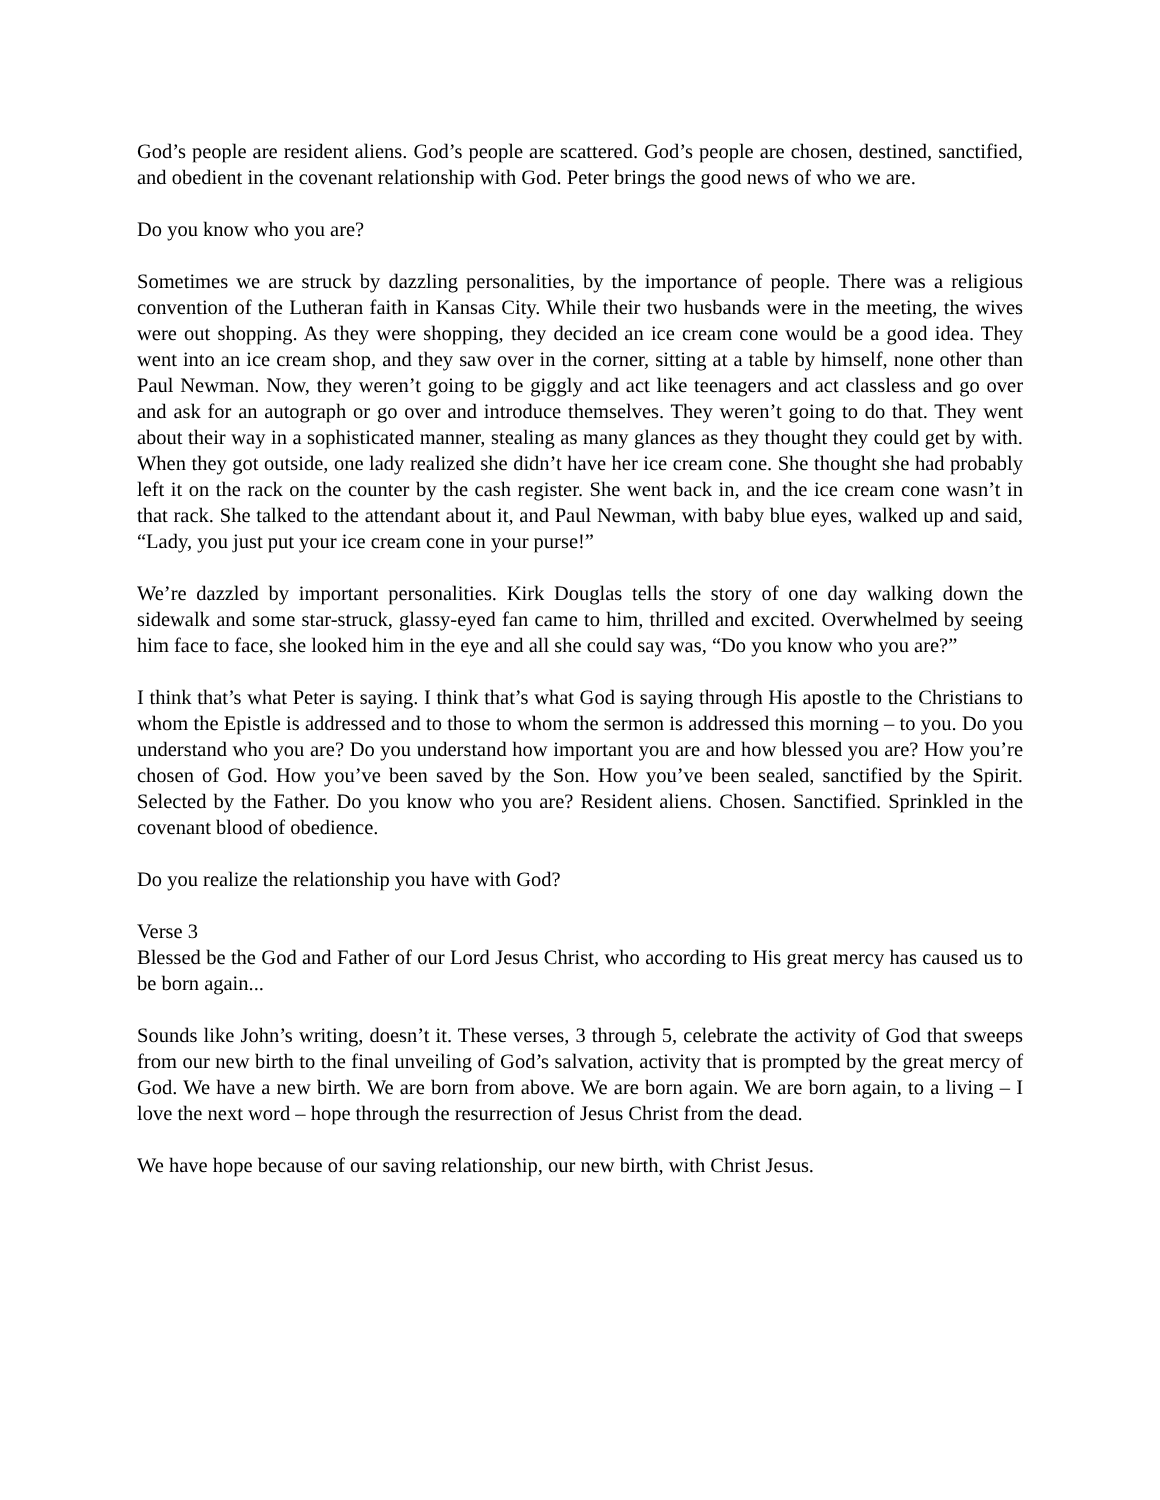God’s people are resident aliens. God’s people are scattered. God’s people are chosen, destined, sanctified, and obedient in the covenant relationship with God. Peter brings the good news of who we are.
Do you know who you are?
Sometimes we are struck by dazzling personalities, by the importance of people. There was a religious convention of the Lutheran faith in Kansas City. While their two husbands were in the meeting, the wives were out shopping. As they were shopping, they decided an ice cream cone would be a good idea. They went into an ice cream shop, and they saw over in the corner, sitting at a table by himself, none other than Paul Newman. Now, they weren’t going to be giggly and act like teenagers and act classless and go over and ask for an autograph or go over and introduce themselves. They weren’t going to do that. They went about their way in a sophisticated manner, stealing as many glances as they thought they could get by with. When they got outside, one lady realized she didn’t have her ice cream cone. She thought she had probably left it on the rack on the counter by the cash register. She went back in, and the ice cream cone wasn’t in that rack. She talked to the attendant about it, and Paul Newman, with baby blue eyes, walked up and said, “Lady, you just put your ice cream cone in your purse!”
We’re dazzled by important personalities. Kirk Douglas tells the story of one day walking down the sidewalk and some star-struck, glassy-eyed fan came to him, thrilled and excited. Overwhelmed by seeing him face to face, she looked him in the eye and all she could say was, “Do you know who you are?”
I think that’s what Peter is saying. I think that’s what God is saying through His apostle to the Christians to whom the Epistle is addressed and to those to whom the sermon is addressed this morning – to you. Do you understand who you are? Do you understand how important you are and how blessed you are? How you’re chosen of God. How you’ve been saved by the Son. How you’ve been sealed, sanctified by the Spirit. Selected by the Father. Do you know who you are? Resident aliens. Chosen. Sanctified. Sprinkled in the covenant blood of obedience.
Do you realize the relationship you have with God?
Verse 3
Blessed be the God and Father of our Lord Jesus Christ, who according to His great mercy has caused us to be born again...
Sounds like John’s writing, doesn’t it. These verses, 3 through 5, celebrate the activity of God that sweeps from our new birth to the final unveiling of God’s salvation, activity that is prompted by the great mercy of God. We have a new birth. We are born from above. We are born again. We are born again, to a living – I love the next word – hope through the resurrection of Jesus Christ from the dead.
We have hope because of our saving relationship, our new birth, with Christ Jesus.